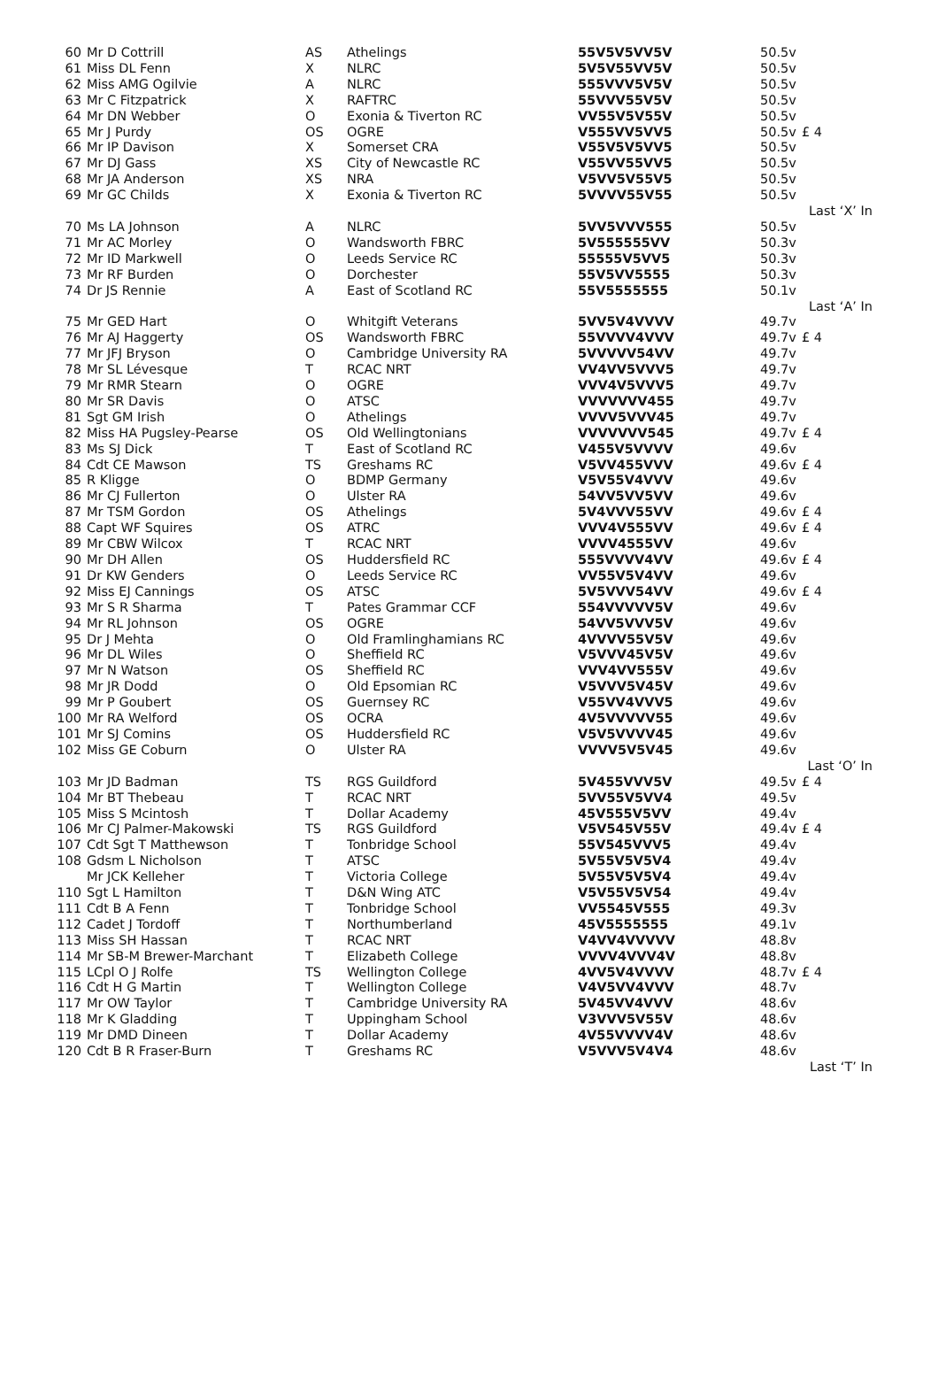| 60 | Mr D Cottrill | AS | Athelings | 55V5V5VV5V | 50.5v | |
| 61 | Miss DL Fenn | X | NLRC | 5V5V55VV5V | 50.5v | |
| 62 | Miss AMG Ogilvie | A | NLRC | 555VVV5V5V | 50.5v | |
| 63 | Mr C Fitzpatrick | X | RAFTRC | 55VVV55V5V | 50.5v | |
| 64 | Mr DN Webber | O | Exonia & Tiverton RC | VV55V5V55V | 50.5v | |
| 65 | Mr J Purdy | OS | OGRE | V555VV5VV5 | 50.5v | £ 4 |
| 66 | Mr IP Davison | X | Somerset CRA | V55V5V5VV5 | 50.5v | |
| 67 | Mr DJ Gass | XS | City of Newcastle RC | V55VV55VV5 | 50.5v | |
| 68 | Mr JA Anderson | XS | NRA | V5VV5V55V5 | 50.5v | |
| 69 | Mr GC Childs | X | Exonia & Tiverton RC | 5VVVV55V55 | 50.5v | |
| Last ‘X’ In | | | | | | |
| 70 | Ms LA Johnson | A | NLRC | 5VV5VVV555 | 50.5v | |
| 71 | Mr AC Morley | O | Wandsworth FBRC | 5V555555VV | 50.3v | |
| 72 | Mr ID Markwell | O | Leeds Service RC | 55555V5VV5 | 50.3v | |
| 73 | Mr RF Burden | O | Dorchester | 55V5VV5555 | 50.3v | |
| 74 | Dr JS Rennie | A | East of Scotland RC | 55V5555555 | 50.1v | |
| Last ‘A’ In | | | | | | |
| 75 | Mr GED Hart | O | Whitgift Veterans | 5VV5V4VVVV | 49.7v | |
| 76 | Mr AJ Haggerty | OS | Wandsworth FBRC | 55VVVV4VVV | 49.7v | £ 4 |
| 77 | Mr JFJ Bryson | O | Cambridge University RA | 5VVVVV54VV | 49.7v | |
| 78 | Mr SL Lévesque | T | RCAC NRT | VV4VV5VVV5 | 49.7v | |
| 79 | Mr RMR Stearn | O | OGRE | VVV4V5VVV5 | 49.7v | |
| 80 | Mr SR Davis | O | ATSC | VVVVVVV455 | 49.7v | |
| 81 | Sgt GM Irish | O | Athelings | VVVV5VVV45 | 49.7v | |
| 82 | Miss HA Pugsley-Pearse | OS | Old Wellingtonians | VVVVVVV545 | 49.7v | £ 4 |
| 83 | Ms SJ Dick | T | East of Scotland RC | V455V5VVVV | 49.6v | |
| 84 | Cdt CE Mawson | TS | Greshams RC | V5VV455VVV | 49.6v | £ 4 |
| 85 | R Kligge | O | BDMP Germany | V5V55V4VVV | 49.6v | |
| 86 | Mr CJ Fullerton | O | Ulster RA | 54VV5VV5VV | 49.6v | |
| 87 | Mr TSM Gordon | OS | Athelings | 5V4VVV55VV | 49.6v | £ 4 |
| 88 | Capt WF Squires | OS | ATRC | VVV4V555VV | 49.6v | £ 4 |
| 89 | Mr CBW Wilcox | T | RCAC NRT | VVVV4555VV | 49.6v | |
| 90 | Mr DH Allen | OS | Huddersfield RC | 555VVVV4VV | 49.6v | £ 4 |
| 91 | Dr KW Genders | O | Leeds Service RC | VV55V5V4VV | 49.6v | |
| 92 | Miss EJ Cannings | OS | ATSC | 5V5VVV54VV | 49.6v | £ 4 |
| 93 | Mr S R Sharma | T | Pates Grammar CCF | 554VVVVV5V | 49.6v | |
| 94 | Mr RL Johnson | OS | OGRE | 54VV5VVV5V | 49.6v | |
| 95 | Dr J Mehta | O | Old Framlinghamians RC | 4VVVV55V5V | 49.6v | |
| 96 | Mr DL Wiles | O | Sheffield RC | V5VVV45V5V | 49.6v | |
| 97 | Mr N Watson | OS | Sheffield RC | VVV4VV555V | 49.6v | |
| 98 | Mr JR Dodd | O | Old Epsomian RC | V5VVV5V45V | 49.6v | |
| 99 | Mr P Goubert | OS | Guernsey RC | V55VV4VVV5 | 49.6v | |
| 100 | Mr RA Welford | OS | OCRA | 4V5VVVVV55 | 49.6v | |
| 101 | Mr SJ Comins | OS | Huddersfield RC | V5V5VVVV45 | 49.6v | |
| 102 | Miss GE Coburn | O | Ulster RA | VVVV5V5V45 | 49.6v | |
| Last ‘O’ In | | | | | | |
| 103 | Mr JD Badman | TS | RGS Guildford | 5V455VVV5V | 49.5v | £ 4 |
| 104 | Mr BT Thebeau | T | RCAC NRT | 5VV55V5VV4 | 49.5v | |
| 105 | Miss S Mcintosh | T | Dollar Academy | 45V555V5VV | 49.4v | |
| 106 | Mr CJ Palmer-Makowski | TS | RGS Guildford | V5V545V55V | 49.4v | £ 4 |
| 107 | Cdt Sgt T Matthewson | T | Tonbridge School | 55V545VVV5 | 49.4v | |
| 108 | Gdsm L Nicholson | T | ATSC | 5V55V5V5V4 | 49.4v | |
| | Mr JCK Kelleher | T | Victoria College | 5V55V5V5V4 | 49.4v | |
| 110 | Sgt L Hamilton | T | D&N Wing ATC | V5V55V5V54 | 49.4v | |
| 111 | Cdt B A Fenn | T | Tonbridge School | VV5545V555 | 49.3v | |
| 112 | Cadet J Tordoff | T | Northumberland | 45V5555555 | 49.1v | |
| 113 | Miss SH Hassan | T | RCAC NRT | V4VV4VVVVV | 48.8v | |
| 114 | Mr SB-M Brewer-Marchant | T | Elizabeth College | VVVV4VVV4V | 48.8v | |
| 115 | LCpl O J Rolfe | TS | Wellington College | 4VV5V4VVVV | 48.7v | £ 4 |
| 116 | Cdt H G Martin | T | Wellington College | V4V5VV4VVV | 48.7v | |
| 117 | Mr OW Taylor | T | Cambridge University RA | 5V45VV4VVV | 48.6v | |
| 118 | Mr K Gladding | T | Uppingham School | V3VVV5V55V | 48.6v | |
| 119 | Mr DMD Dineen | T | Dollar Academy | 4V55VVVV4V | 48.6v | |
| 120 | Cdt B R Fraser-Burn | T | Greshams RC | V5VVV5V4V4 | 48.6v | |
| Last ‘T’ In | | | | | | |